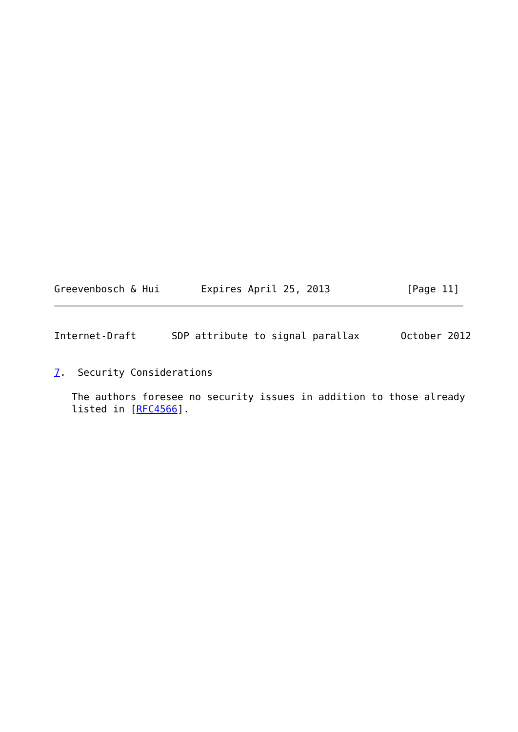Greevenbosch & Hui       Expires April 25, 2013             [Page 11]
Internet-Draft      SDP attribute to signal parallax       October 2012


7.  Security Considerations

   The authors foresee no security issues in addition to those already
   listed in [RFC4566].